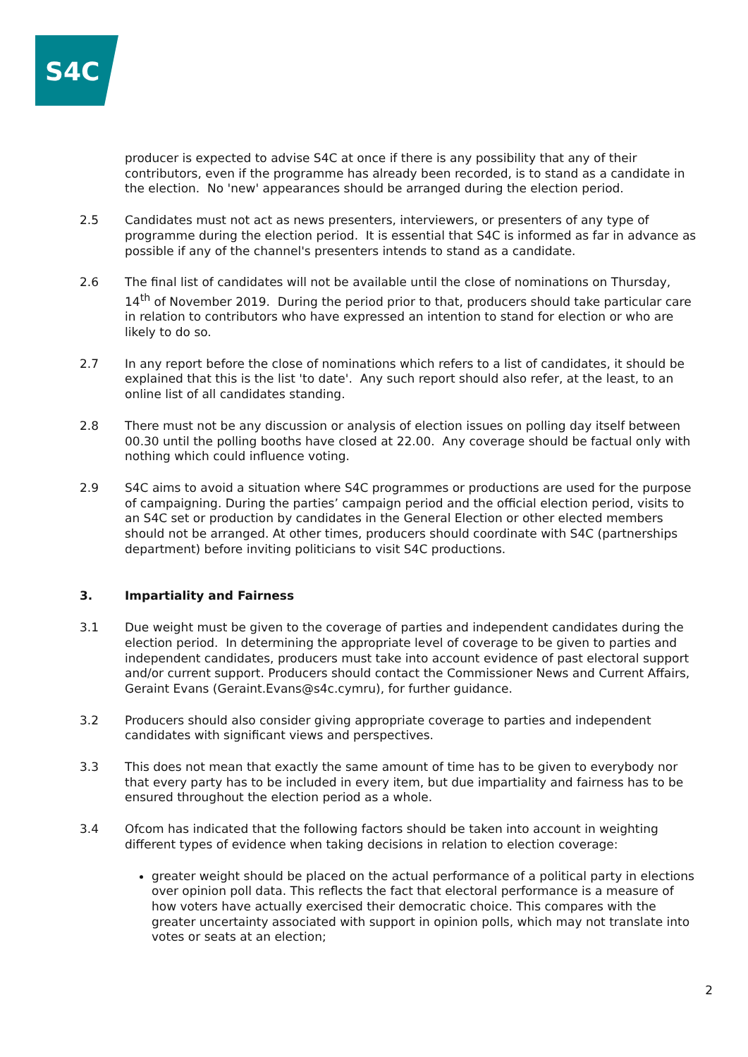S4C
producer is expected to advise S4C at once if there is any possibility that any of their contributors, even if the programme has already been recorded, is to stand as a candidate in the election. No 'new' appearances should be arranged during the election period.
2.5 Candidates must not act as news presenters, interviewers, or presenters of any type of programme during the election period. It is essential that S4C is informed as far in advance as possible if any of the channel's presenters intends to stand as a candidate.
2.6 The final list of candidates will not be available until the close of nominations on Thursday, 14<sup>th</sup> of November 2019. During the period prior to that, producers should take particular care in relation to contributors who have expressed an intention to stand for election or who are likely to do so.
2.7 In any report before the close of nominations which refers to a list of candidates, it should be explained that this is the list 'to date'. Any such report should also refer, at the least, to an online list of all candidates standing.
2.8 There must not be any discussion or analysis of election issues on polling day itself between 00.30 until the polling booths have closed at 22.00. Any coverage should be factual only with nothing which could influence voting.
2.9 S4C aims to avoid a situation where S4C programmes or productions are used for the purpose of campaigning. During the parties’ campaign period and the official election period, visits to an S4C set or production by candidates in the General Election or other elected members should not be arranged. At other times, producers should coordinate with S4C (partnerships department) before inviting politicians to visit S4C productions.
3. Impartiality and Fairness
3.1 Due weight must be given to the coverage of parties and independent candidates during the election period. In determining the appropriate level of coverage to be given to parties and independent candidates, producers must take into account evidence of past electoral support and/or current support. Producers should contact the Commissioner News and Current Affairs, Geraint Evans (Geraint.Evans@s4c.cymru), for further guidance.
3.2 Producers should also consider giving appropriate coverage to parties and independent candidates with significant views and perspectives.
3.3 This does not mean that exactly the same amount of time has to be given to everybody nor that every party has to be included in every item, but due impartiality and fairness has to be ensured throughout the election period as a whole.
3.4 Ofcom has indicated that the following factors should be taken into account in weighting different types of evidence when taking decisions in relation to election coverage:
greater weight should be placed on the actual performance of a political party in elections over opinion poll data. This reflects the fact that electoral performance is a measure of how voters have actually exercised their democratic choice. This compares with the greater uncertainty associated with support in opinion polls, which may not translate into votes or seats at an election;
2